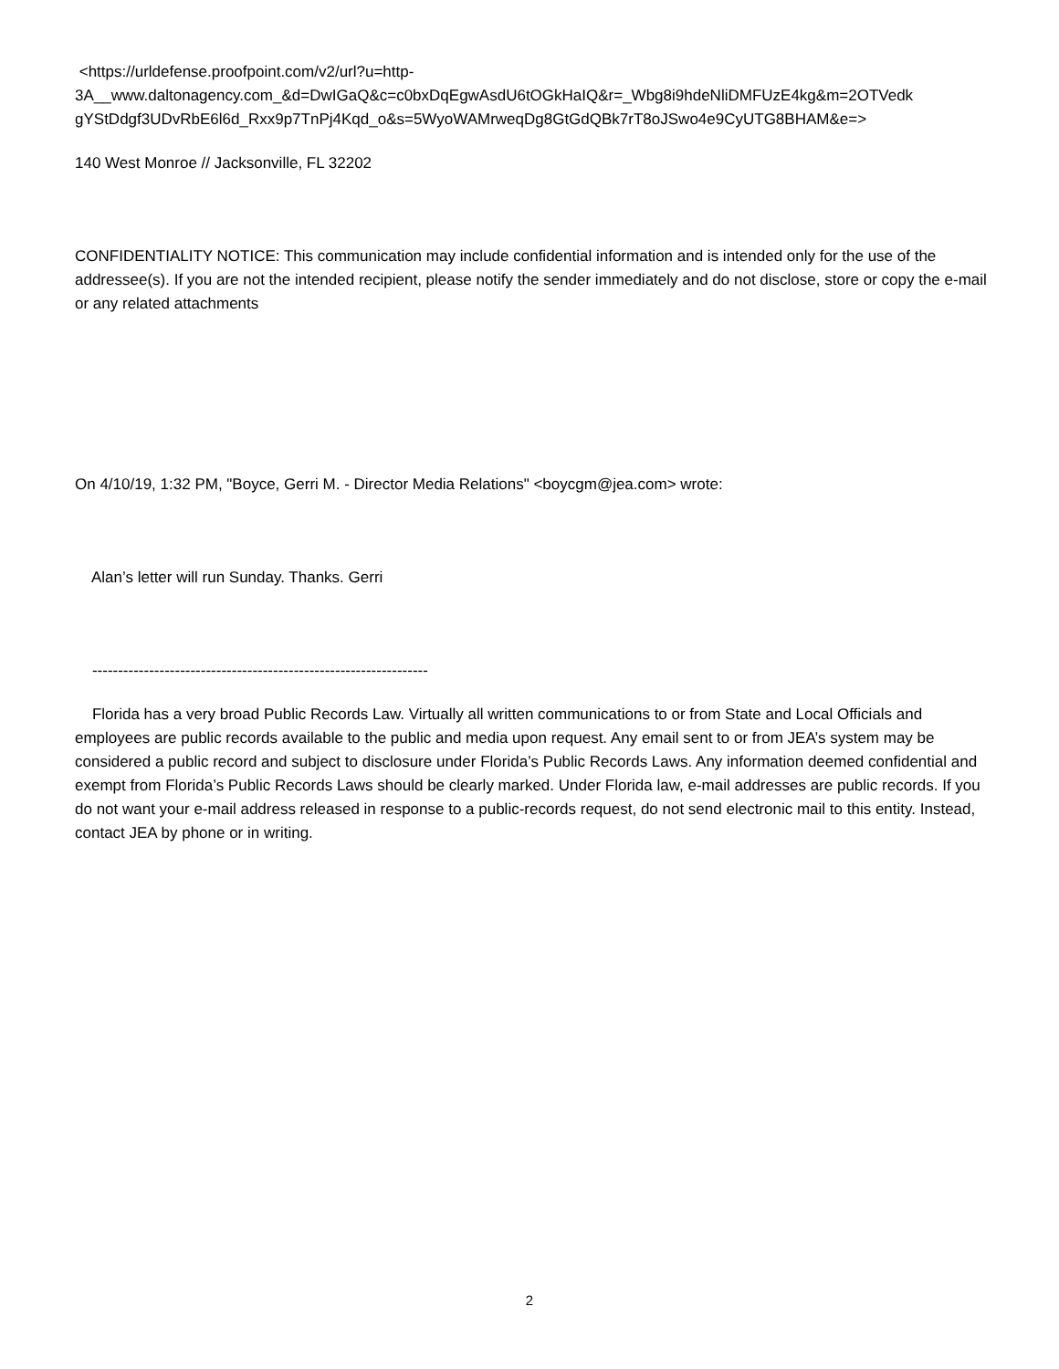<https://urldefense.proofpoint.com/v2/url?u=http-
3A__www.daltonagency.com_&d=DwIGaQ&c=c0bxDqEgwAsdU6tOGkHaIQ&r=_Wbg8i9hdeNliDMFUzE4kg&m=2OTVedk gYStDdgf3UDvRbE6l6d_Rxx9p7TnPj4Kqd_o&s=5WyoWAMrweqDg8GtGdQBk7rT8oJSwo4e9CyUTG8BHAM&e=>
140 West Monroe // Jacksonville, FL 32202
CONFIDENTIALITY NOTICE: This communication may include confidential information and is intended only for the use of the addressee(s). If you are not the intended recipient, please notify the sender immediately and do not disclose, store or copy the e-mail or any related attachments
On 4/10/19, 1:32 PM, "Boyce, Gerri M. - Director Media Relations" <boycgm@jea.com> wrote:
Alan’s letter will run Sunday. Thanks. Gerri
-----------------------------------------------------------------
Florida has a very broad Public Records Law. Virtually all written communications to or from State and Local Officials and employees are public records available to the public and media upon request. Any email sent to or from JEA’s system may be considered a public record and subject to disclosure under Florida’s Public Records Laws. Any information deemed confidential and exempt from Florida’s Public Records Laws should be clearly marked. Under Florida law, e-mail addresses are public records. If you do not want your e-mail address released in response to a public-records request, do not send electronic mail to this entity. Instead, contact JEA by phone or in writing.
2